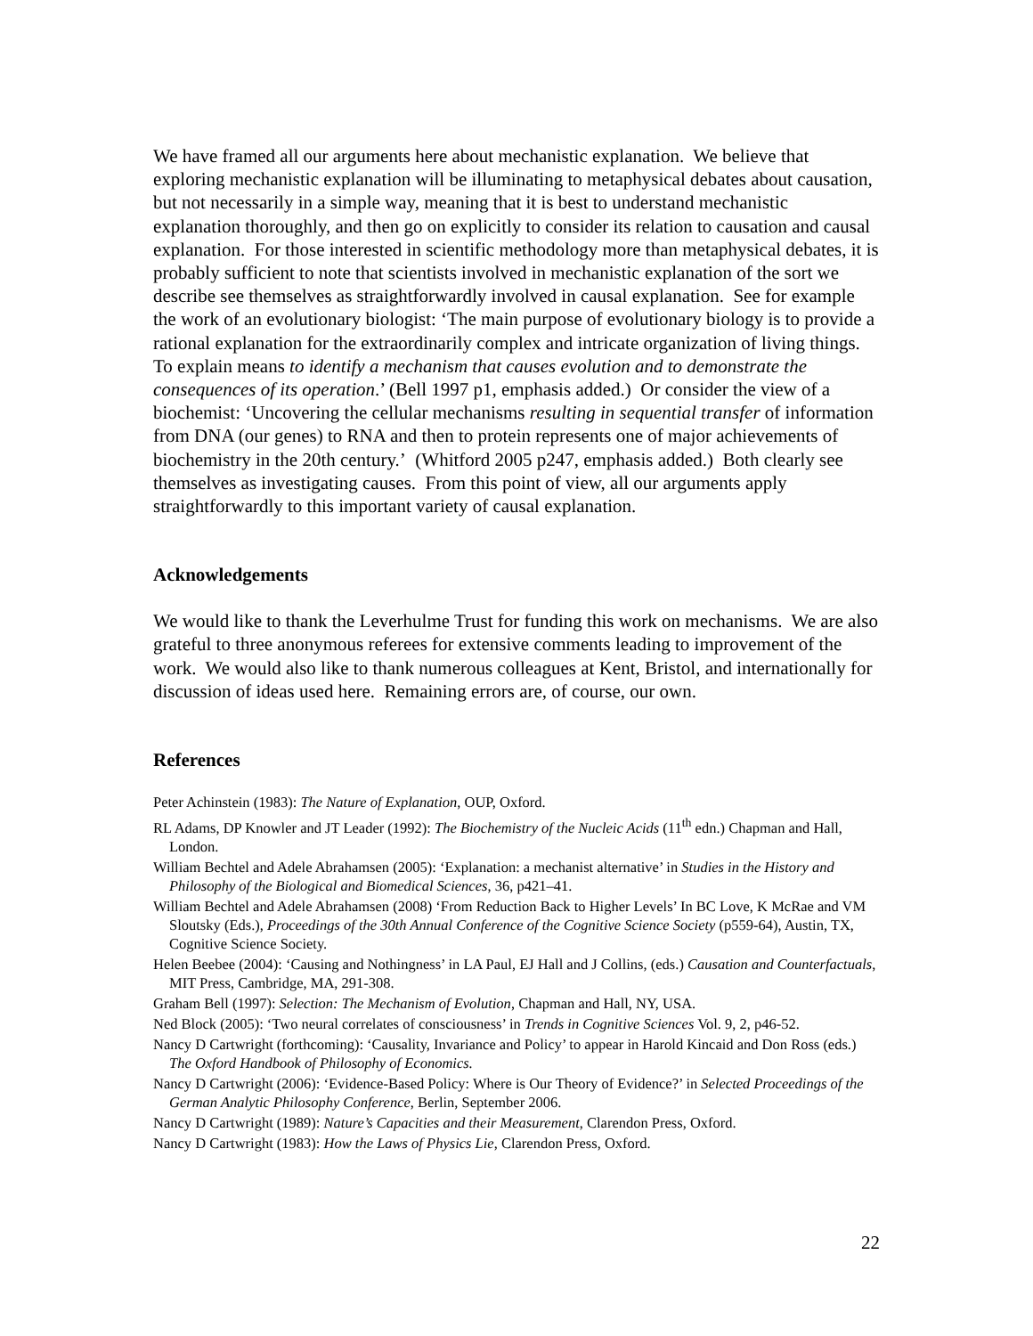We have framed all our arguments here about mechanistic explanation. We believe that exploring mechanistic explanation will be illuminating to metaphysical debates about causation, but not necessarily in a simple way, meaning that it is best to understand mechanistic explanation thoroughly, and then go on explicitly to consider its relation to causation and causal explanation. For those interested in scientific methodology more than metaphysical debates, it is probably sufficient to note that scientists involved in mechanistic explanation of the sort we describe see themselves as straightforwardly involved in causal explanation. See for example the work of an evolutionary biologist: ‘The main purpose of evolutionary biology is to provide a rational explanation for the extraordinarily complex and intricate organization of living things. To explain means to identify a mechanism that causes evolution and to demonstrate the consequences of its operation.’ (Bell 1997 p1, emphasis added.) Or consider the view of a biochemist: ‘Uncovering the cellular mechanisms resulting in sequential transfer of information from DNA (our genes) to RNA and then to protein represents one of major achievements of biochemistry in the 20th century.’ (Whitford 2005 p247, emphasis added.) Both clearly see themselves as investigating causes. From this point of view, all our arguments apply straightforwardly to this important variety of causal explanation.
Acknowledgements
We would like to thank the Leverhulme Trust for funding this work on mechanisms. We are also grateful to three anonymous referees for extensive comments leading to improvement of the work. We would also like to thank numerous colleagues at Kent, Bristol, and internationally for discussion of ideas used here. Remaining errors are, of course, our own.
References
Peter Achinstein (1983): The Nature of Explanation, OUP, Oxford.
RL Adams, DP Knowler and JT Leader (1992): The Biochemistry of the Nucleic Acids (11<sup>th</sup> edn.) Chapman and Hall, London.
William Bechtel and Adele Abrahamsen (2005): ‘Explanation: a mechanist alternative’ in Studies in the History and Philosophy of the Biological and Biomedical Sciences, 36, p421–41.
William Bechtel and Adele Abrahamsen (2008) ‘From Reduction Back to Higher Levels’ In BC Love, K McRae and VM Sloutsky (Eds.), Proceedings of the 30th Annual Conference of the Cognitive Science Society (p559-64), Austin, TX, Cognitive Science Society.
Helen Beebee (2004): ‘Causing and Nothingness’ in LA Paul, EJ Hall and J Collins, (eds.) Causation and Counterfactuals, MIT Press, Cambridge, MA, 291-308.
Graham Bell (1997): Selection: The Mechanism of Evolution, Chapman and Hall, NY, USA.
Ned Block (2005): ‘Two neural correlates of consciousness’ in Trends in Cognitive Sciences Vol. 9, 2, p46-52.
Nancy D Cartwright (forthcoming): ‘Causality, Invariance and Policy’ to appear in Harold Kincaid and Don Ross (eds.) The Oxford Handbook of Philosophy of Economics.
Nancy D Cartwright (2006): ‘Evidence-Based Policy: Where is Our Theory of Evidence?’ in Selected Proceedings of the German Analytic Philosophy Conference, Berlin, September 2006.
Nancy D Cartwright (1989): Nature’s Capacities and their Measurement, Clarendon Press, Oxford.
Nancy D Cartwright (1983): How the Laws of Physics Lie, Clarendon Press, Oxford.
22